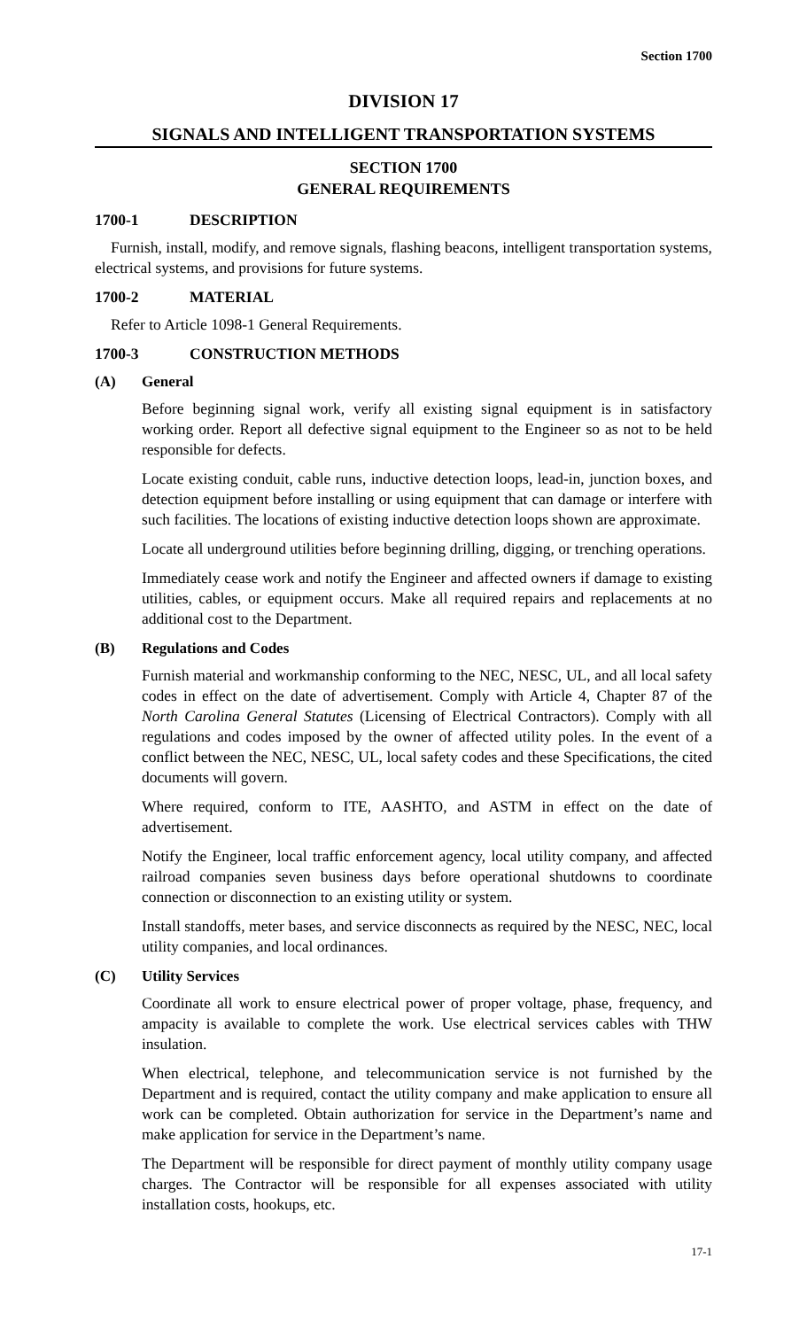Section 1700
DIVISION 17
SIGNALS AND INTELLIGENT TRANSPORTATION SYSTEMS
SECTION 1700
GENERAL REQUIREMENTS
1700-1 DESCRIPTION
Furnish, install, modify, and remove signals, flashing beacons, intelligent transportation systems, electrical systems, and provisions for future systems.
1700-2 MATERIAL
Refer to Article 1098-1 General Requirements.
1700-3 CONSTRUCTION METHODS
(A) General
Before beginning signal work, verify all existing signal equipment is in satisfactory working order. Report all defective signal equipment to the Engineer so as not to be held responsible for defects.
Locate existing conduit, cable runs, inductive detection loops, lead-in, junction boxes, and detection equipment before installing or using equipment that can damage or interfere with such facilities. The locations of existing inductive detection loops shown are approximate.
Locate all underground utilities before beginning drilling, digging, or trenching operations.
Immediately cease work and notify the Engineer and affected owners if damage to existing utilities, cables, or equipment occurs. Make all required repairs and replacements at no additional cost to the Department.
(B) Regulations and Codes
Furnish material and workmanship conforming to the NEC, NESC, UL, and all local safety codes in effect on the date of advertisement. Comply with Article 4, Chapter 87 of the North Carolina General Statutes (Licensing of Electrical Contractors). Comply with all regulations and codes imposed by the owner of affected utility poles. In the event of a conflict between the NEC, NESC, UL, local safety codes and these Specifications, the cited documents will govern.
Where required, conform to ITE, AASHTO, and ASTM in effect on the date of advertisement.
Notify the Engineer, local traffic enforcement agency, local utility company, and affected railroad companies seven business days before operational shutdowns to coordinate connection or disconnection to an existing utility or system.
Install standoffs, meter bases, and service disconnects as required by the NESC, NEC, local utility companies, and local ordinances.
(C) Utility Services
Coordinate all work to ensure electrical power of proper voltage, phase, frequency, and ampacity is available to complete the work. Use electrical services cables with THW insulation.
When electrical, telephone, and telecommunication service is not furnished by the Department and is required, contact the utility company and make application to ensure all work can be completed. Obtain authorization for service in the Department’s name and make application for service in the Department’s name.
The Department will be responsible for direct payment of monthly utility company usage charges. The Contractor will be responsible for all expenses associated with utility installation costs, hookups, etc.
17-1